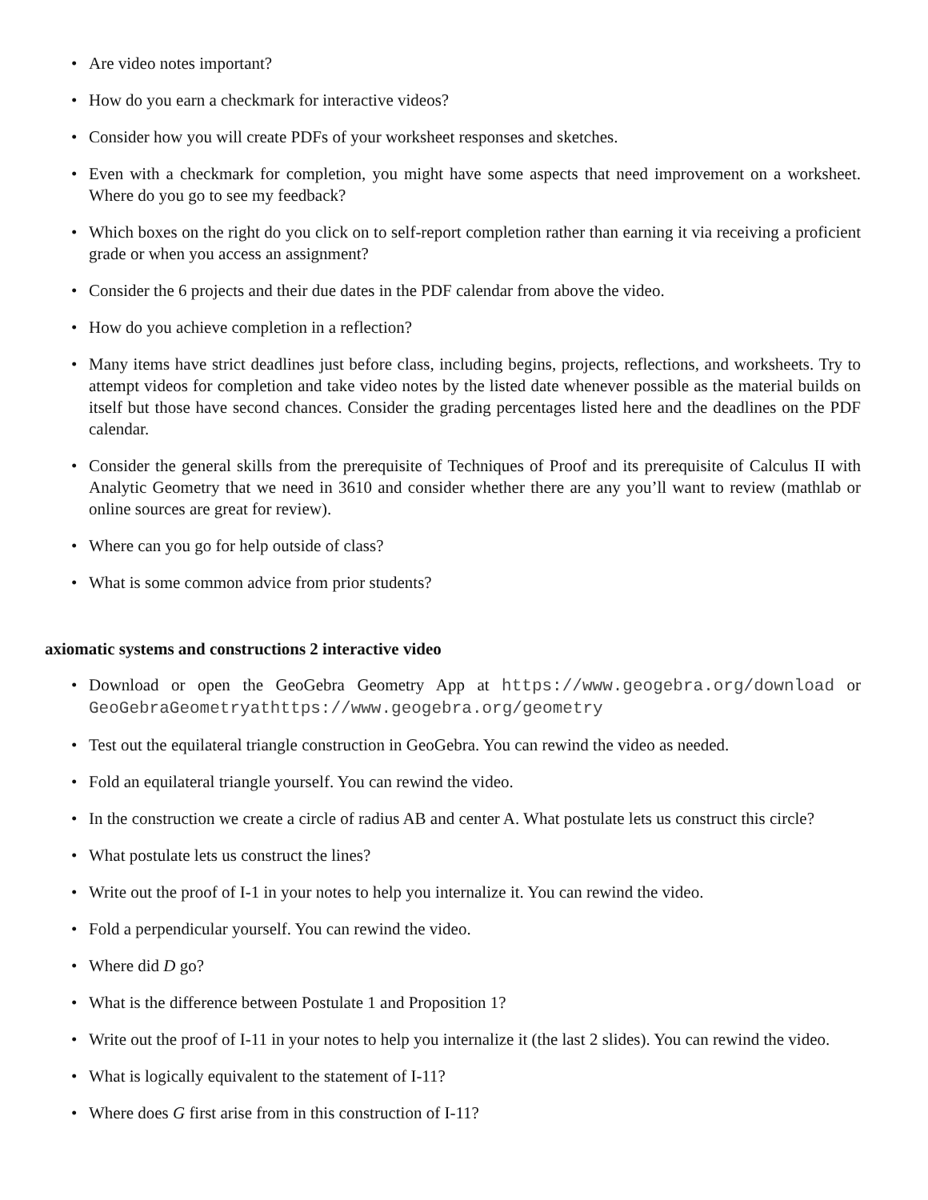• Are video notes important?
• How do you earn a checkmark for interactive videos?
• Consider how you will create PDFs of your worksheet responses and sketches.
• Even with a checkmark for completion, you might have some aspects that need improvement on a worksheet. Where do you go to see my feedback?
• Which boxes on the right do you click on to self-report completion rather than earning it via receiving a proficient grade or when you access an assignment?
• Consider the 6 projects and their due dates in the PDF calendar from above the video.
• How do you achieve completion in a reflection?
• Many items have strict deadlines just before class, including begins, projects, reflections, and worksheets. Try to attempt videos for completion and take video notes by the listed date whenever possible as the material builds on itself but those have second chances. Consider the grading percentages listed here and the deadlines on the PDF calendar.
• Consider the general skills from the prerequisite of Techniques of Proof and its prerequisite of Calculus II with Analytic Geometry that we need in 3610 and consider whether there are any you’ll want to review (mathlab or online sources are great for review).
• Where can you go for help outside of class?
• What is some common advice from prior students?
axiomatic systems and constructions 2 interactive video
• Download or open the GeoGebra Geometry App at https://www.geogebra.org/download or GeoGebraGeometryathttps://www.geogebra.org/geometry
• Test out the equilateral triangle construction in GeoGebra. You can rewind the video as needed.
• Fold an equilateral triangle yourself. You can rewind the video.
• In the construction we create a circle of radius AB and center A. What postulate lets us construct this circle?
• What postulate lets us construct the lines?
• Write out the proof of I-1 in your notes to help you internalize it. You can rewind the video.
• Fold a perpendicular yourself. You can rewind the video.
• Where did D go?
• What is the difference between Postulate 1 and Proposition 1?
• Write out the proof of I-11 in your notes to help you internalize it (the last 2 slides). You can rewind the video.
• What is logically equivalent to the statement of I-11?
• Where does G first arise from in this construction of I-11?